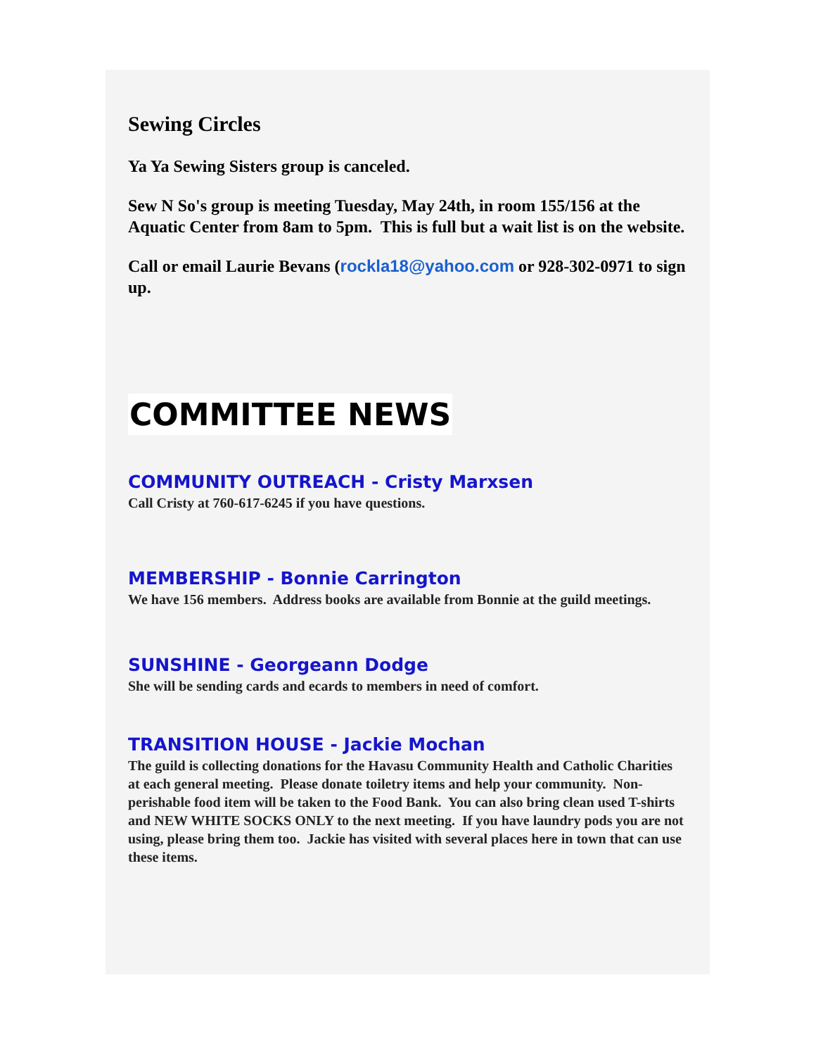Sewing Circles
Ya Ya Sewing Sisters group is canceled.
Sew N So's group is meeting Tuesday, May 24th, in room 155/156 at the Aquatic Center from 8am to 5pm. This is full but a wait list is on the website.
Call or email Laurie Bevans (rockla18@yahoo.com or 928-302-0971 to sign up.
COMMITTEE NEWS
COMMUNITY OUTREACH - Cristy Marxsen
Call Cristy at 760-617-6245 if you have questions.
MEMBERSHIP - Bonnie Carrington
We have 156 members. Address books are available from Bonnie at the guild meetings.
SUNSHINE - Georgeann Dodge
She will be sending cards and ecards to members in need of comfort.
TRANSITION HOUSE - Jackie Mochan
The guild is collecting donations for the Havasu Community Health and Catholic Charities at each general meeting. Please donate toiletry items and help your community. Non-perishable food item will be taken to the Food Bank. You can also bring clean used T-shirts and NEW WHITE SOCKS ONLY to the next meeting. If you have laundry pods you are not using, please bring them too. Jackie has visited with several places here in town that can use these items.